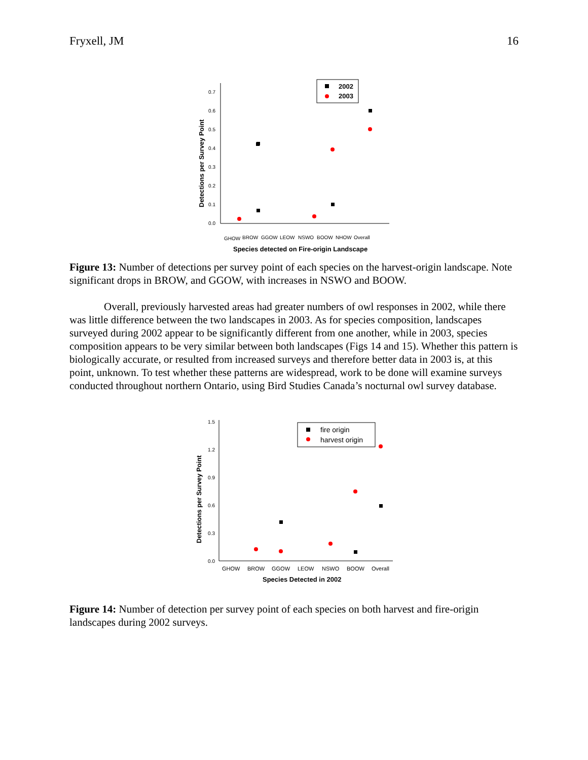Fryxell, JM 16
0.0
0.1
0.2
0.3
0.4
0.5
0.6
0.7
Detections per Survey Point
GHOW
BROW
GGOW
LEOW
NSWO
BOOW
NHOW
Overall
Species detected on Fire-origin Landscape
2002
2003
Figure 13: Number of detections per survey point of each species on the harvest-origin landscape. Note significant drops in BROW, and GGOW, with increases in NSWO and BOOW.
Overall, previously harvested areas had greater numbers of owl responses in 2002, while there was little difference between the two landscapes in 2003. As for species composition, landscapes surveyed during 2002 appear to be significantly different from one another, while in 2003, species composition appears to be very similar between both landscapes (Figs 14 and 15). Whether this pattern is biologically accurate, or resulted from increased surveys and therefore better data in 2003 is, at this point, unknown. To test whether these patterns are widespread, work to be done will examine surveys conducted throughout northern Ontario, using Bird Studies Canada’s nocturnal owl survey database.
0.0
0.3
0.6
0.9
1.2
1.5
Detections per Survey Point
GHOW
BROW
GGOW
LEOW
NSWO
BOOW
Overall
Species Detected in 2002
fire origin
harvest origin
Figure 14: Number of detection per survey point of each species on both harvest and fire-origin landscapes during 2002 surveys.